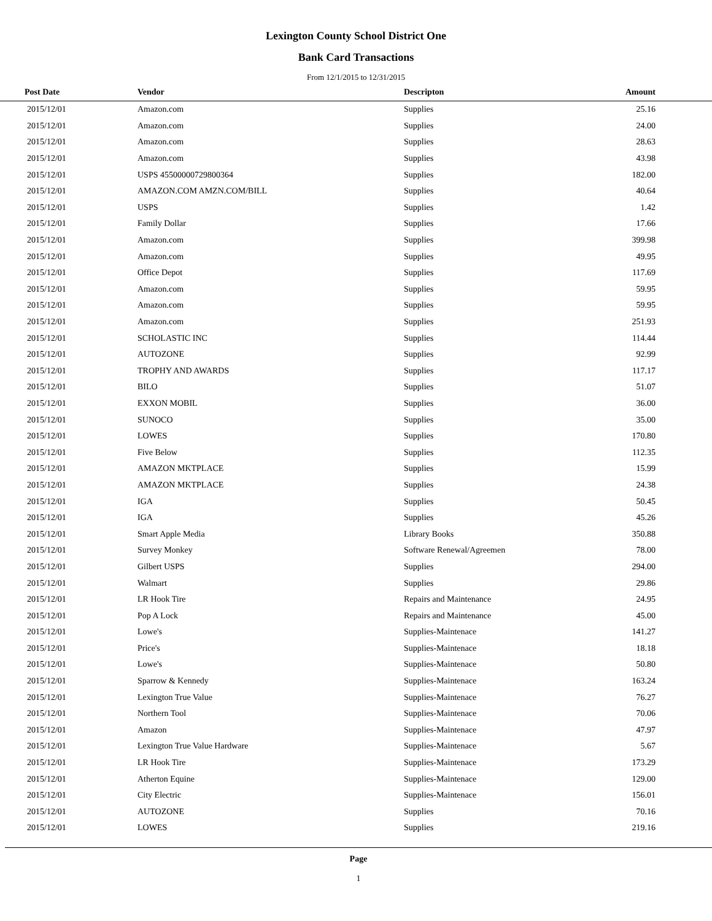Lexington County School District One
Bank Card Transactions
From 12/1/2015 to 12/31/2015
| Post Date | Vendor | Descripton | Amount | |
| --- | --- | --- | --- | --- |
| 2015/12/01 | Amazon.com | Supplies | 25.16 | |
| 2015/12/01 | Amazon.com | Supplies | 24.00 | |
| 2015/12/01 | Amazon.com | Supplies | 28.63 | |
| 2015/12/01 | Amazon.com | Supplies | 43.98 | |
| 2015/12/01 | USPS 455000007298003​64 | Supplies | 182.00 | |
| 2015/12/01 | AMAZON.COM AMZN.COM/BILL | Supplies | 40.64 | |
| 2015/12/01 | USPS | Supplies | 1.42 | |
| 2015/12/01 | Family Dollar | Supplies | 17.66 | |
| 2015/12/01 | Amazon.com | Supplies | 399.98 | |
| 2015/12/01 | Amazon.com | Supplies | 49.95 | |
| 2015/12/01 | Office Depot | Supplies | 117.69 | |
| 2015/12/01 | Amazon.com | Supplies | 59.95 | |
| 2015/12/01 | Amazon.com | Supplies | 59.95 | |
| 2015/12/01 | Amazon.com | Supplies | 251.93 | |
| 2015/12/01 | SCHOLASTIC INC | Supplies | 114.44 | |
| 2015/12/01 | AUTOZONE | Supplies | 92.99 | |
| 2015/12/01 | TROPHY AND AWARDS | Supplies | 117.17 | |
| 2015/12/01 | BILO | Supplies | 51.07 | |
| 2015/12/01 | EXXON MOBIL | Supplies | 36.00 | |
| 2015/12/01 | SUNOCO | Supplies | 35.00 | |
| 2015/12/01 | LOWES | Supplies | 170.80 | |
| 2015/12/01 | Five Below | Supplies | 112.35 | |
| 2015/12/01 | AMAZON MKTPLACE | Supplies | 15.99 | |
| 2015/12/01 | AMAZON MKTPLACE | Supplies | 24.38 | |
| 2015/12/01 | IGA | Supplies | 50.45 | |
| 2015/12/01 | IGA | Supplies | 45.26 | |
| 2015/12/01 | Smart Apple Media | Library Books | 350.88 | |
| 2015/12/01 | Survey Monkey | Software Renewal/Agreemen | 78.00 | |
| 2015/12/01 | Gilbert USPS | Supplies | 294.00 | |
| 2015/12/01 | Walmart | Supplies | 29.86 | |
| 2015/12/01 | LR Hook Tire | Repairs and Maintenance | 24.95 | |
| 2015/12/01 | Pop A Lock | Repairs and Maintenance | 45.00 | |
| 2015/12/01 | Lowe's | Supplies-Maintenace | 141.27 | |
| 2015/12/01 | Price's | Supplies-Maintenace | 18.18 | |
| 2015/12/01 | Lowe's | Supplies-Maintenace | 50.80 | |
| 2015/12/01 | Sparrow & Kennedy | Supplies-Maintenace | 163.24 | |
| 2015/12/01 | Lexington True Value | Supplies-Maintenace | 76.27 | |
| 2015/12/01 | Northern Tool | Supplies-Maintenace | 70.06 | |
| 2015/12/01 | Amazon | Supplies-Maintenace | 47.97 | |
| 2015/12/01 | Lexington True Value Hardware | Supplies-Maintenace | 5.67 | |
| 2015/12/01 | LR Hook Tire | Supplies-Maintenace | 173.29 | |
| 2015/12/01 | Atherton Equine | Supplies-Maintenace | 129.00 | |
| 2015/12/01 | City Electric | Supplies-Maintenace | 156.01 | |
| 2015/12/01 | AUTOZONE | Supplies | 70.16 | |
| 2015/12/01 | LOWES | Supplies | 219.16 | |
Page
1